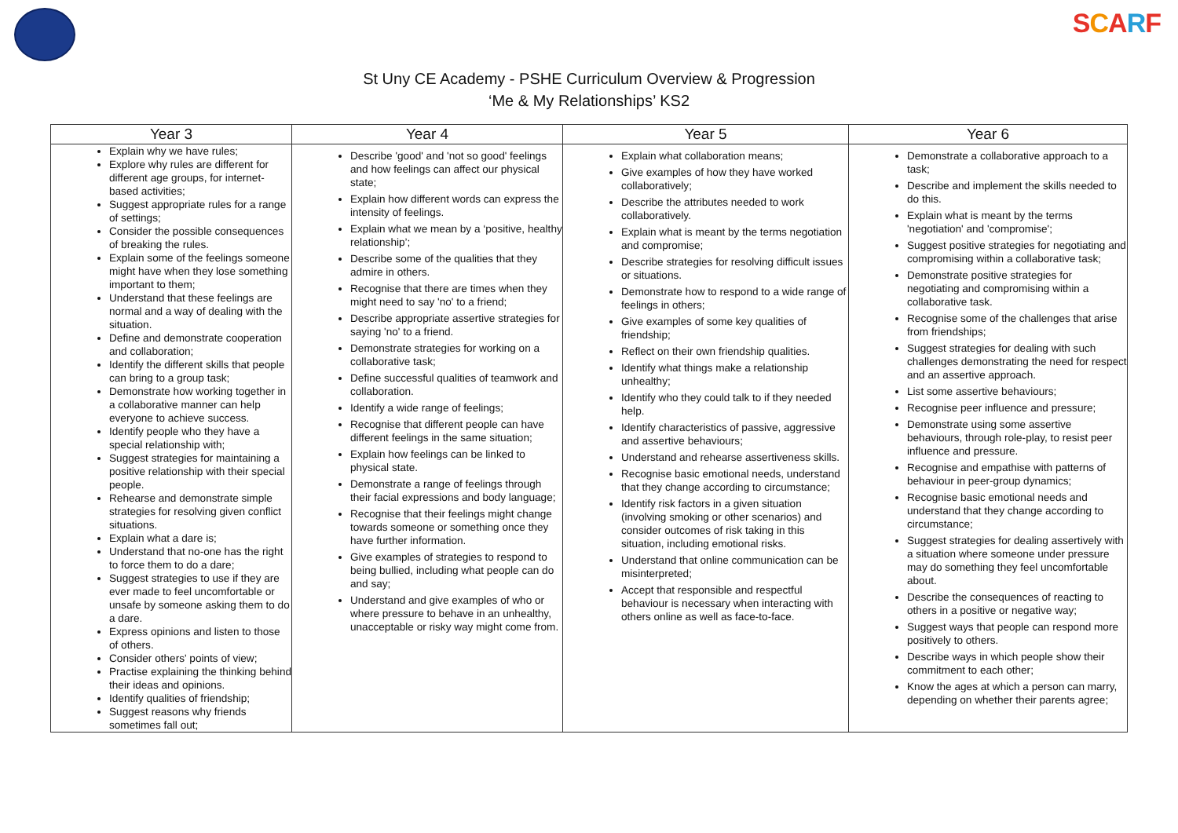SCARF
St Uny CE Academy - PSHE Curriculum Overview & Progression
‘Me & My Relationships’ KS2
| Year 3 | Year 4 | Year 5 | Year 6 |
| --- | --- | --- | --- |
| Explain why we have rules; Explore why rules are different for different age groups, for internet-based activities; Suggest appropriate rules for a range of settings; Consider the possible consequences of breaking the rules. Explain some of the feelings someone might have when they lose something important to them; Understand that these feelings are normal and a way of dealing with the situation. Define and demonstrate cooperation and collaboration; Identify the different skills that people can bring to a group task; Demonstrate how working together in a collaborative manner can help everyone to achieve success. Identify people who they have a special relationship with; Suggest strategies for maintaining a positive relationship with their special people. Rehearse and demonstrate simple strategies for resolving given conflict situations. Explain what a dare is; Understand that no-one has the right to force them to do a dare; Suggest strategies to use if they are ever made to feel uncomfortable or unsafe by someone asking them to do a dare. Express opinions and listen to those of others. Consider others' points of view; Practise explaining the thinking behind their ideas and opinions. Identify qualities of friendship; Suggest reasons why friends sometimes fall out; | Describe 'good' and 'not so good' feelings and how feelings can affect our physical state; Explain how different words can express the intensity of feelings. Explain what we mean by a ‘positive, healthy relationship’; Describe some of the qualities that they admire in others. Recognise that there are times when they might need to say 'no' to a friend; Describe appropriate assertive strategies for saying 'no' to a friend. Demonstrate strategies for working on a collaborative task; Define successful qualities of teamwork and collaboration. Identify a wide range of feelings; Recognise that different people can have different feelings in the same situation; Explain how feelings can be linked to physical state. Demonstrate a range of feelings through their facial expressions and body language; Recognise that their feelings might change towards someone or something once they have further information. Give examples of strategies to respond to being bullied, including what people can do and say; Understand and give examples of who or where pressure to behave in an unhealthy, unacceptable or risky way might come from. | Explain what collaboration means; Give examples of how they have worked collaboratively; Describe the attributes needed to work collaboratively. Explain what is meant by the terms negotiation and compromise; Describe strategies for resolving difficult issues or situations. Demonstrate how to respond to a wide range of feelings in others; Give examples of some key qualities of friendship; Reflect on their own friendship qualities. Identify what things make a relationship unhealthy; Identify who they could talk to if they needed help. Identify characteristics of passive, aggressive and assertive behaviours; Understand and rehearse assertiveness skills. Recognise basic emotional needs, understand that they change according to circumstance; Identify risk factors in a given situation (involving smoking or other scenarios) and consider outcomes of risk taking in this situation, including emotional risks. Understand that online communication can be misinterpreted; Accept that responsible and respectful behaviour is necessary when interacting with others online as well as face-to-face. | Demonstrate a collaborative approach to a task; Describe and implement the skills needed to do this. Explain what is meant by the terms 'negotiation' and 'compromise'; Suggest positive strategies for negotiating and compromising within a collaborative task; Demonstrate positive strategies for negotiating and compromising within a collaborative task. Recognise some of the challenges that arise from friendships; Suggest strategies for dealing with such challenges demonstrating the need for respect and an assertive approach. List some assertive behaviours; Recognise peer influence and pressure; Demonstrate using some assertive behaviours, through role-play, to resist peer influence and pressure. Recognise and empathise with patterns of behaviour in peer-group dynamics; Recognise basic emotional needs and understand that they change according to circumstance; Suggest strategies for dealing assertively with a situation where someone under pressure may do something they feel uncomfortable about. Describe the consequences of reacting to others in a positive or negative way; Suggest ways that people can respond more positively to others. Describe ways in which people show their commitment to each other; Know the ages at which a person can marry, depending on whether their parents agree; |